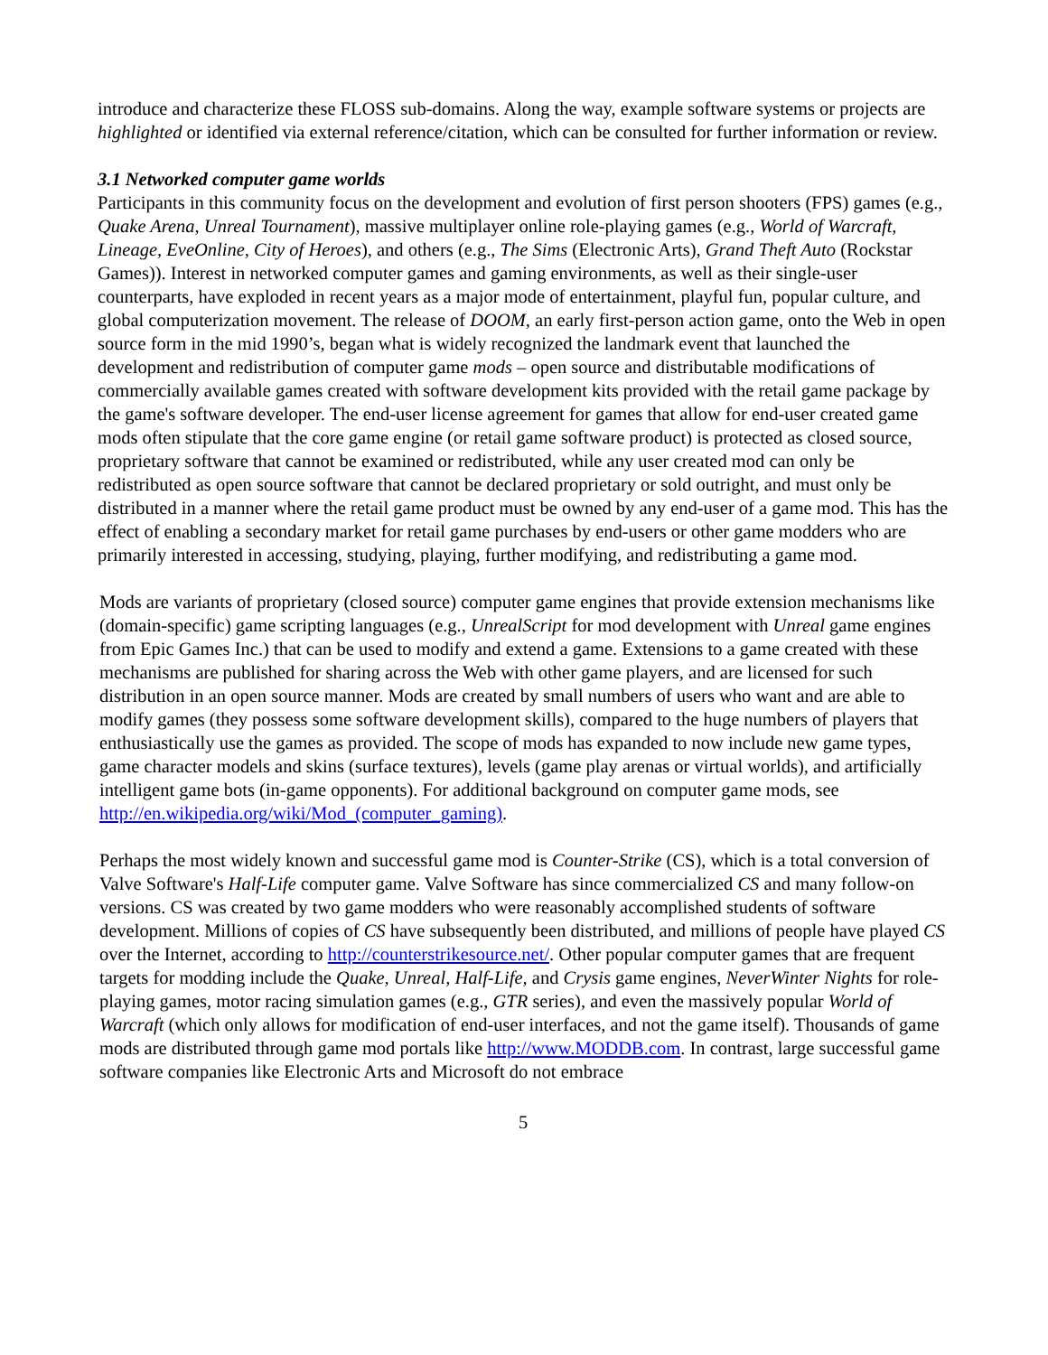introduce and characterize these FLOSS sub-domains. Along the way, example software systems or projects are highlighted or identified via external reference/citation, which can be consulted for further information or review.
3.1 Networked computer game worlds
Participants in this community focus on the development and evolution of first person shooters (FPS) games (e.g., Quake Arena, Unreal Tournament), massive multiplayer online role-playing games (e.g., World of Warcraft, Lineage, EveOnline, City of Heroes), and others (e.g., The Sims (Electronic Arts), Grand Theft Auto (Rockstar Games)). Interest in networked computer games and gaming environments, as well as their single-user counterparts, have exploded in recent years as a major mode of entertainment, playful fun, popular culture, and global computerization movement. The release of DOOM, an early first-person action game, onto the Web in open source form in the mid 1990’s, began what is widely recognized the landmark event that launched the development and redistribution of computer game mods – open source and distributable modifications of commercially available games created with software development kits provided with the retail game package by the game's software developer. The end-user license agreement for games that allow for end-user created game mods often stipulate that the core game engine (or retail game software product) is protected as closed source, proprietary software that cannot be examined or redistributed, while any user created mod can only be redistributed as open source software that cannot be declared proprietary or sold outright, and must only be distributed in a manner where the retail game product must be owned by any end-user of a game mod. This has the effect of enabling a secondary market for retail game purchases by end-users or other game modders who are primarily interested in accessing, studying, playing, further modifying, and redistributing a game mod.
Mods are variants of proprietary (closed source) computer game engines that provide extension mechanisms like (domain-specific) game scripting languages (e.g., UnrealScript for mod development with Unreal game engines from Epic Games Inc.) that can be used to modify and extend a game. Extensions to a game created with these mechanisms are published for sharing across the Web with other game players, and are licensed for such distribution in an open source manner. Mods are created by small numbers of users who want and are able to modify games (they possess some software development skills), compared to the huge numbers of players that enthusiastically use the games as provided. The scope of mods has expanded to now include new game types, game character models and skins (surface textures), levels (game play arenas or virtual worlds), and artificially intelligent game bots (in-game opponents). For additional background on computer game mods, see http://en.wikipedia.org/wiki/Mod_(computer_gaming).
Perhaps the most widely known and successful game mod is Counter-Strike (CS), which is a total conversion of Valve Software's Half-Life computer game. Valve Software has since commercialized CS and many follow-on versions. CS was created by two game modders who were reasonably accomplished students of software development. Millions of copies of CS have subsequently been distributed, and millions of people have played CS over the Internet, according to http://counterstrikesource.net/. Other popular computer games that are frequent targets for modding include the Quake, Unreal, Half-Life, and Crysis game engines, NeverWinter Nights for role-playing games, motor racing simulation games (e.g., GTR series), and even the massively popular World of Warcraft (which only allows for modification of end-user interfaces, and not the game itself). Thousands of game mods are distributed through game mod portals like http://www.MODDB.com. In contrast, large successful game software companies like Electronic Arts and Microsoft do not embrace
5